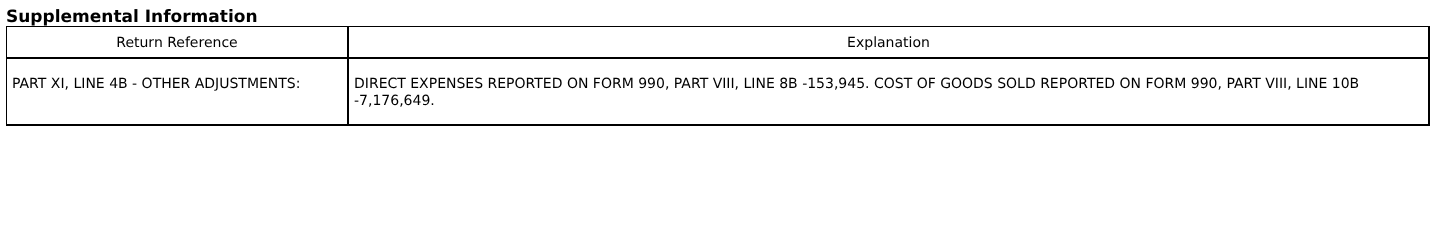Supplemental Information
| Return Reference | Explanation |
| --- | --- |
| PART XI, LINE 4B - OTHER ADJUSTMENTS: | DIRECT EXPENSES REPORTED ON FORM 990, PART VIII, LINE 8B -153,945. COST OF GOODS SOLD REPORTED ON FORM 990, PART VIII, LINE 10B -7,176,649. |